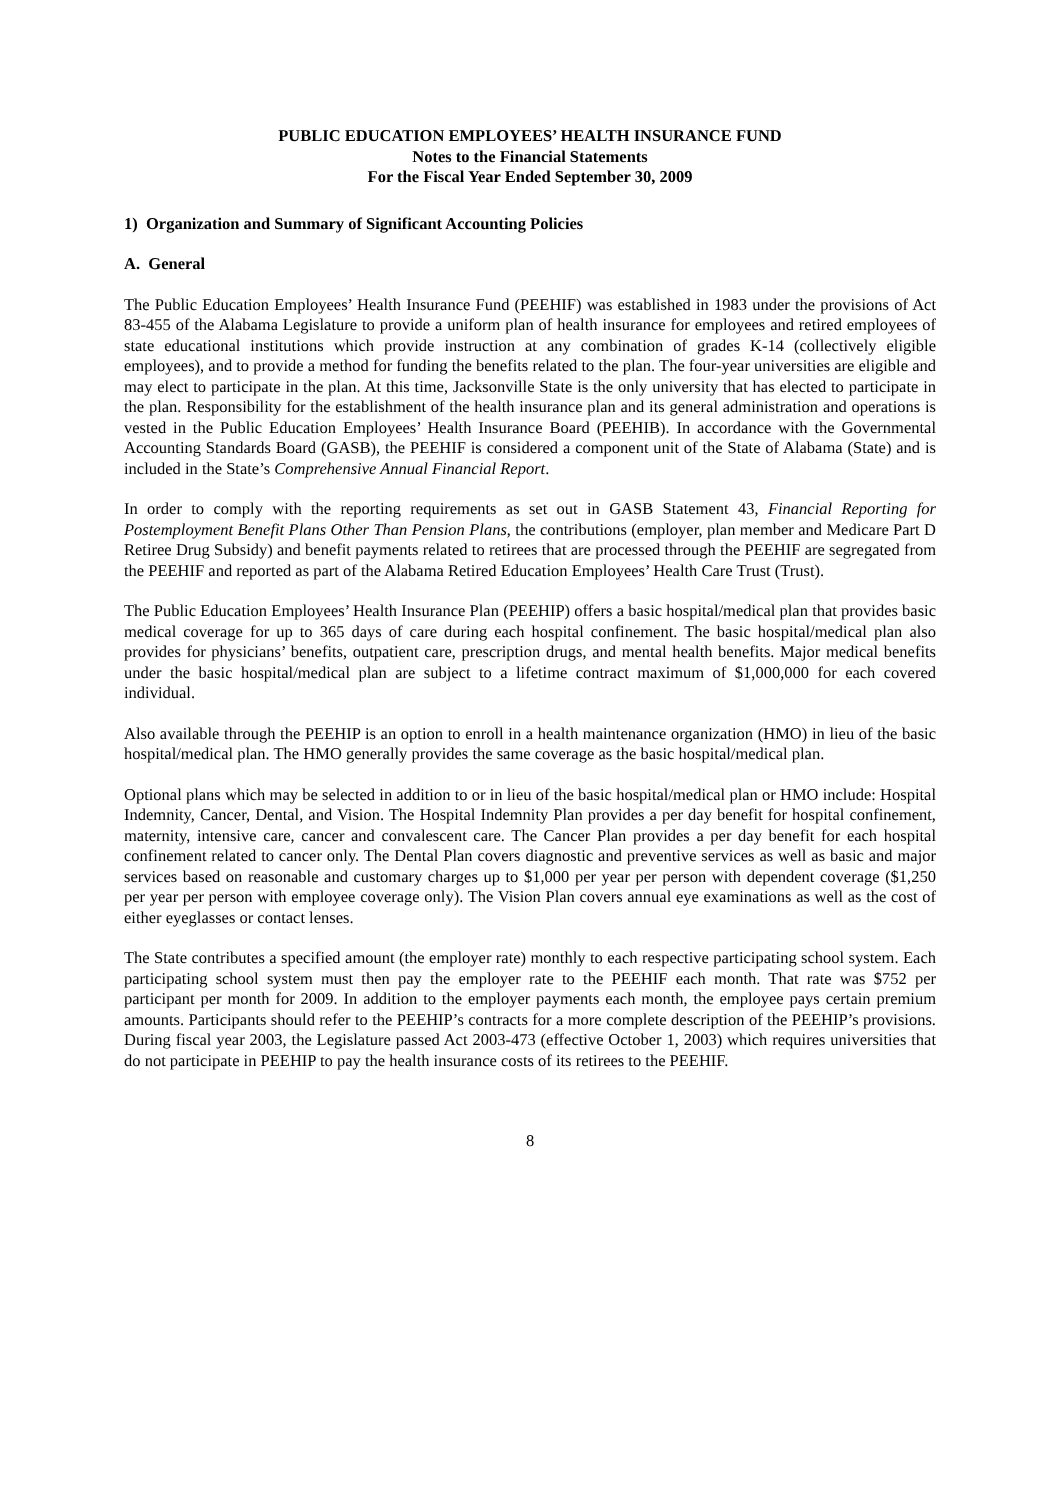PUBLIC EDUCATION EMPLOYEES’ HEALTH INSURANCE FUND
Notes to the Financial Statements
For the Fiscal Year Ended September 30, 2009
1) Organization and Summary of Significant Accounting Policies
A. General
The Public Education Employees’ Health Insurance Fund (PEEHIF) was established in 1983 under the provisions of Act 83-455 of the Alabama Legislature to provide a uniform plan of health insurance for employees and retired employees of state educational institutions which provide instruction at any combination of grades K-14 (collectively eligible employees), and to provide a method for funding the benefits related to the plan. The four-year universities are eligible and may elect to participate in the plan. At this time, Jacksonville State is the only university that has elected to participate in the plan. Responsibility for the establishment of the health insurance plan and its general administration and operations is vested in the Public Education Employees’ Health Insurance Board (PEEHIB). In accordance with the Governmental Accounting Standards Board (GASB), the PEEHIF is considered a component unit of the State of Alabama (State) and is included in the State’s Comprehensive Annual Financial Report.
In order to comply with the reporting requirements as set out in GASB Statement 43, Financial Reporting for Postemployment Benefit Plans Other Than Pension Plans, the contributions (employer, plan member and Medicare Part D Retiree Drug Subsidy) and benefit payments related to retirees that are processed through the PEEHIF are segregated from the PEEHIF and reported as part of the Alabama Retired Education Employees’ Health Care Trust (Trust).
The Public Education Employees’ Health Insurance Plan (PEEHIP) offers a basic hospital/medical plan that provides basic medical coverage for up to 365 days of care during each hospital confinement. The basic hospital/medical plan also provides for physicians’ benefits, outpatient care, prescription drugs, and mental health benefits. Major medical benefits under the basic hospital/medical plan are subject to a lifetime contract maximum of $1,000,000 for each covered individual.
Also available through the PEEHIP is an option to enroll in a health maintenance organization (HMO) in lieu of the basic hospital/medical plan. The HMO generally provides the same coverage as the basic hospital/medical plan.
Optional plans which may be selected in addition to or in lieu of the basic hospital/medical plan or HMO include: Hospital Indemnity, Cancer, Dental, and Vision. The Hospital Indemnity Plan provides a per day benefit for hospital confinement, maternity, intensive care, cancer and convalescent care. The Cancer Plan provides a per day benefit for each hospital confinement related to cancer only. The Dental Plan covers diagnostic and preventive services as well as basic and major services based on reasonable and customary charges up to $1,000 per year per person with dependent coverage ($1,250 per year per person with employee coverage only). The Vision Plan covers annual eye examinations as well as the cost of either eyeglasses or contact lenses.
The State contributes a specified amount (the employer rate) monthly to each respective participating school system. Each participating school system must then pay the employer rate to the PEEHIF each month. That rate was $752 per participant per month for 2009. In addition to the employer payments each month, the employee pays certain premium amounts. Participants should refer to the PEEHIP’s contracts for a more complete description of the PEEHIP’s provisions. During fiscal year 2003, the Legislature passed Act 2003-473 (effective October 1, 2003) which requires universities that do not participate in PEEHIP to pay the health insurance costs of its retirees to the PEEHIF.
8